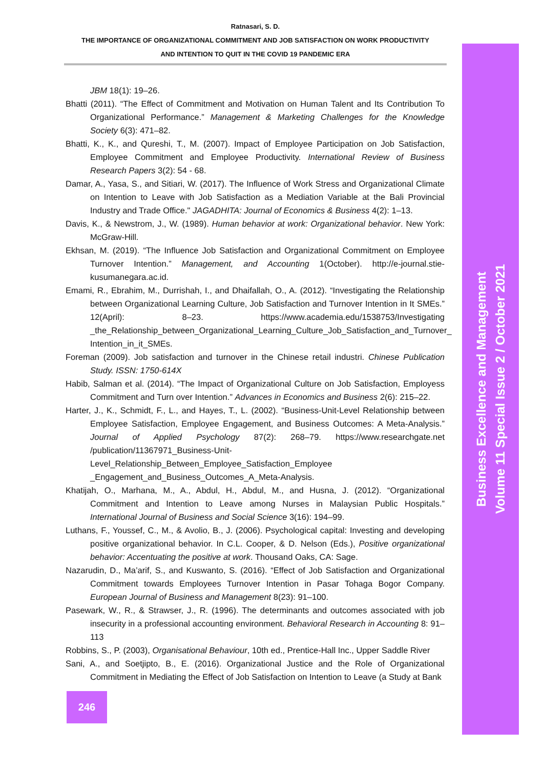Business Excellence and Management
Volume 11 Special Issue 2 / October 2021
Ratnasari, S. D.
THE IMPORTANCE OF ORGANIZATIONAL COMMITMENT AND JOB SATISFACTION ON WORK PRODUCTIVITY
AND INTENTION TO QUIT IN THE COVID 19 PANDEMIC ERA
JBM 18(1): 19–26.
Bhatti (2011). “The Effect of Commitment and Motivation on Human Talent and Its Contribution To Organizational Performance.” Management & Marketing Challenges for the Knowledge Society 6(3): 471–82.
Bhatti, K., K., and Qureshi, T., M. (2007). Impact of Employee Participation on Job Satisfaction, Employee Commitment and Employee Productivity. International Review of Business Research Papers 3(2): 54 - 68.
Damar, A., Yasa, S., and Sitiari, W. (2017). The Influence of Work Stress and Organizational Climate on Intention to Leave with Job Satisfaction as a Mediation Variable at the Bali Provincial Industry and Trade Office." JAGADHITA: Journal of Economics & Business 4(2): 1–13.
Davis, K., & Newstrom, J., W. (1989). Human behavior at work: Organizational behavior. New York: McGraw-Hill.
Ekhsan, M. (2019). “The Influence Job Satisfaction and Organizational Commitment on Employee Turnover Intention.” Management, and Accounting 1(October). http://e-journal.stie-kusumanegara.ac.id.
Emami, R., Ebrahim, M., Durrishah, I., and Dhaifallah, O., A. (2012). “Investigating the Relationship between Organizational Learning Culture, Job Satisfaction and Turnover Intention in It SMEs.” 12(April): 8–23. https://www.academia.edu/1538753/Investigating _the_Relationship_between_Organizational_Learning_Culture_Job_Satisfaction_and_Turnover_ Intention_in_it_SMEs.
Foreman (2009). Job satisfaction and turnover in the Chinese retail industri. Chinese Publication Study. ISSN: 1750-614X
Habib, Salman et al. (2014). “The Impact of Organizational Culture on Job Satisfaction, Employess Commitment and Turn over Intention.” Advances in Economics and Business 2(6): 215–22.
Harter, J., K., Schmidt, F., L., and Hayes, T., L. (2002). “Business-Unit-Level Relationship between Employee Satisfaction, Employee Engagement, and Business Outcomes: A Meta-Analysis.” Journal of Applied Psychology 87(2): 268–79. https://www.researchgate.net /publication/11367971_Business-Unit-Level_Relationship_Between_Employee_Satisfaction_Employee _Engagement_and_Business_Outcomes_A_Meta-Analysis.
Khatijah, O., Marhana, M., A., Abdul, H., Abdul, M., and Husna, J. (2012). “Organizational Commitment and Intention to Leave among Nurses in Malaysian Public Hospitals.” International Journal of Business and Social Science 3(16): 194–99.
Luthans, F., Youssef, C., M., & Avolio, B., J. (2006). Psychological capital: Investing and developing positive organizational behavior. In C.L. Cooper, & D. Nelson (Eds.), Positive organizational behavior: Accentuating the positive at work. Thousand Oaks, CA: Sage.
Nazarudin, D., Ma’arif, S., and Kuswanto, S. (2016). “Effect of Job Satisfaction and Organizational Commitment towards Employees Turnover Intention in Pasar Tohaga Bogor Company. European Journal of Business and Management 8(23): 91–100.
Pasewark, W., R., & Strawser, J., R. (1996). The determinants and outcomes associated with job insecurity in a professional accounting environment. Behavioral Research in Accounting 8: 91–113
Robbins, S., P. (2003), Organisational Behaviour, 10th ed., Prentice-Hall Inc., Upper Saddle River
Sani, A., and Soetjipto, B., E. (2016). Organizational Justice and the Role of Organizational Commitment in Mediating the Effect of Job Satisfaction on Intention to Leave (a Study at Bank
246